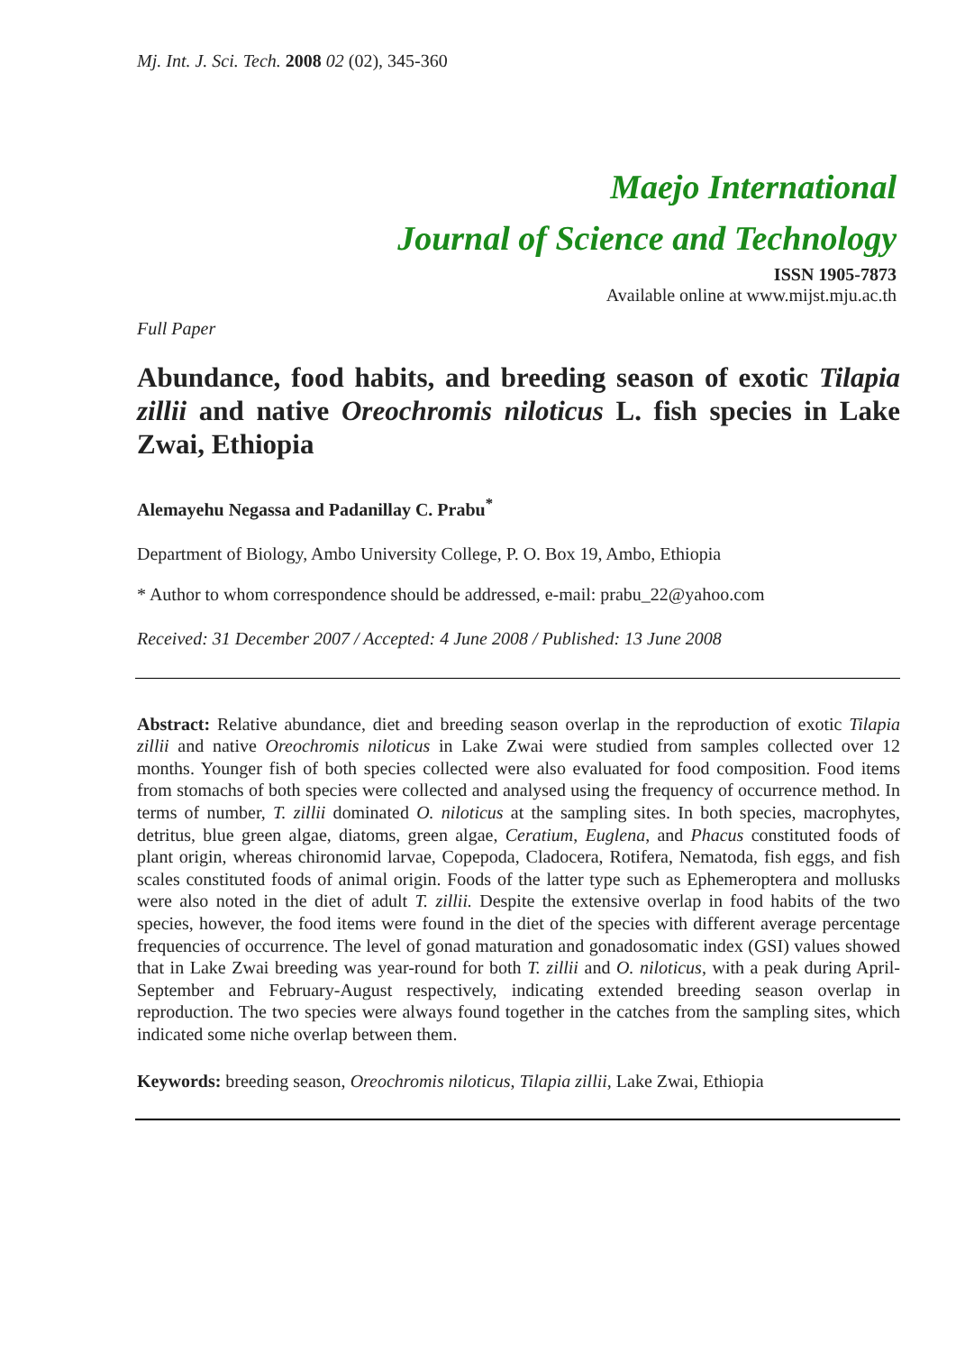Mj. Int. J. Sci. Tech. 2008 02 (02), 345-360
Maejo International
Journal of Science and Technology
ISSN 1905-7873
Available online at www.mijst.mju.ac.th
Full Paper
Abundance, food habits, and breeding season of exotic Tilapia zillii and native Oreochromis niloticus L. fish species in Lake Zwai, Ethiopia
Alemayehu Negassa and Padanillay C. Prabu<sup>*</sup>
Department of Biology, Ambo University College, P. O. Box 19, Ambo, Ethiopia
* Author to whom correspondence should be addressed, e-mail: prabu_22@yahoo.com
Received: 31 December 2007 / Accepted: 4 June 2008 / Published: 13 June 2008
Abstract: Relative abundance, diet and breeding season overlap in the reproduction of exotic Tilapia zillii and native Oreochromis niloticus in Lake Zwai were studied from samples collected over 12 months. Younger fish of both species collected were also evaluated for food composition. Food items from stomachs of both species were collected and analysed using the frequency of occurrence method. In terms of number, T. zillii dominated O. niloticus at the sampling sites. In both species, macrophytes, detritus, blue green algae, diatoms, green algae, Ceratium, Euglena, and Phacus constituted foods of plant origin, whereas chironomid larvae, Copepoda, Cladocera, Rotifera, Nematoda, fish eggs, and fish scales constituted foods of animal origin. Foods of the latter type such as Ephemeroptera and mollusks were also noted in the diet of adult T. zillii. Despite the extensive overlap in food habits of the two species, however, the food items were found in the diet of the species with different average percentage frequencies of occurrence. The level of gonad maturation and gonadosomatic index (GSI) values showed that in Lake Zwai breeding was year-round for both T. zillii and O. niloticus, with a peak during April-September and February-August respectively, indicating extended breeding season overlap in reproduction. The two species were always found together in the catches from the sampling sites, which indicated some niche overlap between them.
Keywords: breeding season, Oreochromis niloticus, Tilapia zillii, Lake Zwai, Ethiopia